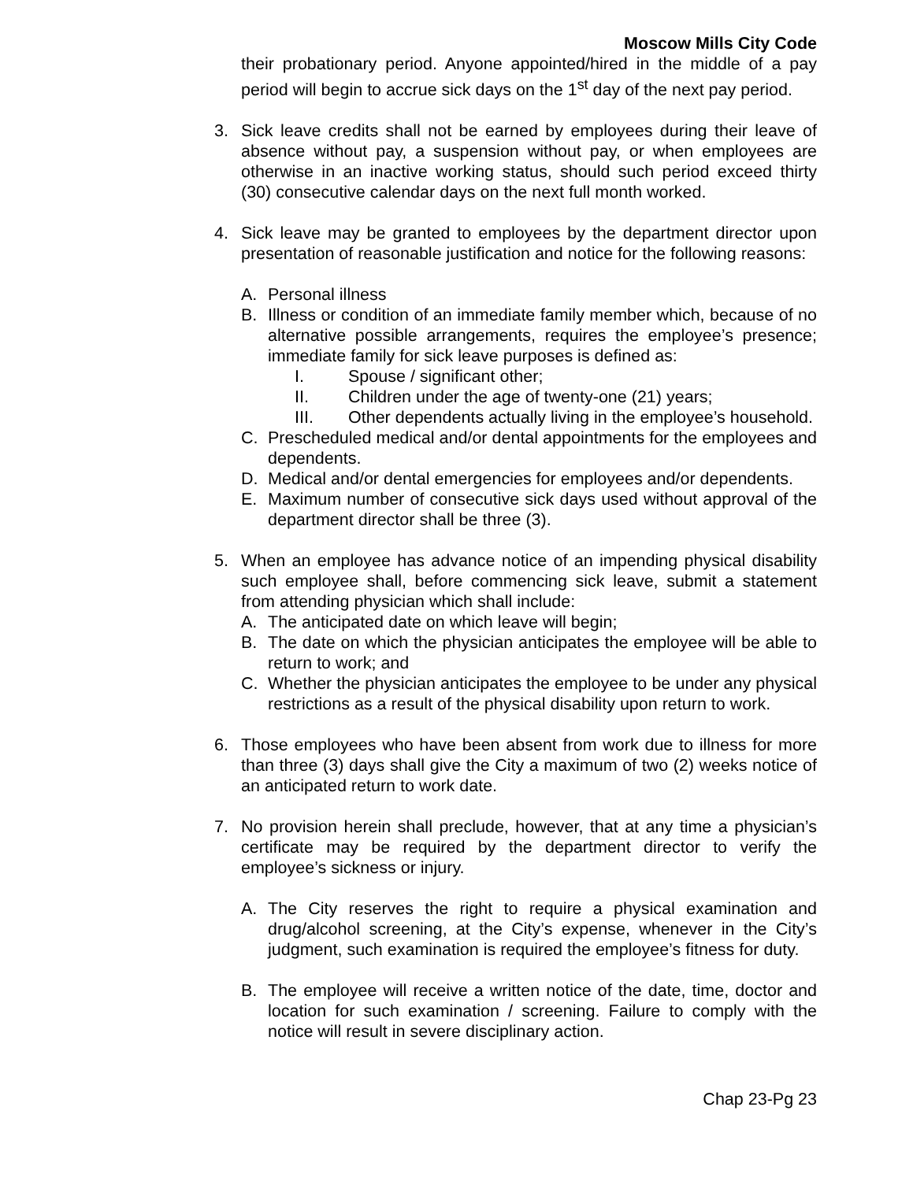Moscow Mills City Code
their probationary period. Anyone appointed/hired in the middle of a pay period will begin to accrue sick days on the 1<sup>st</sup> day of the next pay period.
3. Sick leave credits shall not be earned by employees during their leave of absence without pay, a suspension without pay, or when employees are otherwise in an inactive working status, should such period exceed thirty (30) consecutive calendar days on the next full month worked.
4. Sick leave may be granted to employees by the department director upon presentation of reasonable justification and notice for the following reasons:
A. Personal illness
B. Illness or condition of an immediate family member which, because of no alternative possible arrangements, requires the employee’s presence; immediate family for sick leave purposes is defined as:
I. Spouse / significant other;
II. Children under the age of twenty-one (21) years;
III. Other dependents actually living in the employee’s household.
C. Prescheduled medical and/or dental appointments for the employees and dependents.
D. Medical and/or dental emergencies for employees and/or dependents.
E. Maximum number of consecutive sick days used without approval of the department director shall be three (3).
5. When an employee has advance notice of an impending physical disability such employee shall, before commencing sick leave, submit a statement from attending physician which shall include:
A. The anticipated date on which leave will begin;
B. The date on which the physician anticipates the employee will be able to return to work; and
C. Whether the physician anticipates the employee to be under any physical restrictions as a result of the physical disability upon return to work.
6. Those employees who have been absent from work due to illness for more than three (3) days shall give the City a maximum of two (2) weeks notice of an anticipated return to work date.
7. No provision herein shall preclude, however, that at any time a physician’s certificate may be required by the department director to verify the employee’s sickness or injury.
A. The City reserves the right to require a physical examination and drug/alcohol screening, at the City’s expense, whenever in the City’s judgment, such examination is required the employee’s fitness for duty.
B. The employee will receive a written notice of the date, time, doctor and location for such examination / screening. Failure to comply with the notice will result in severe disciplinary action.
Chap 23-Pg 23